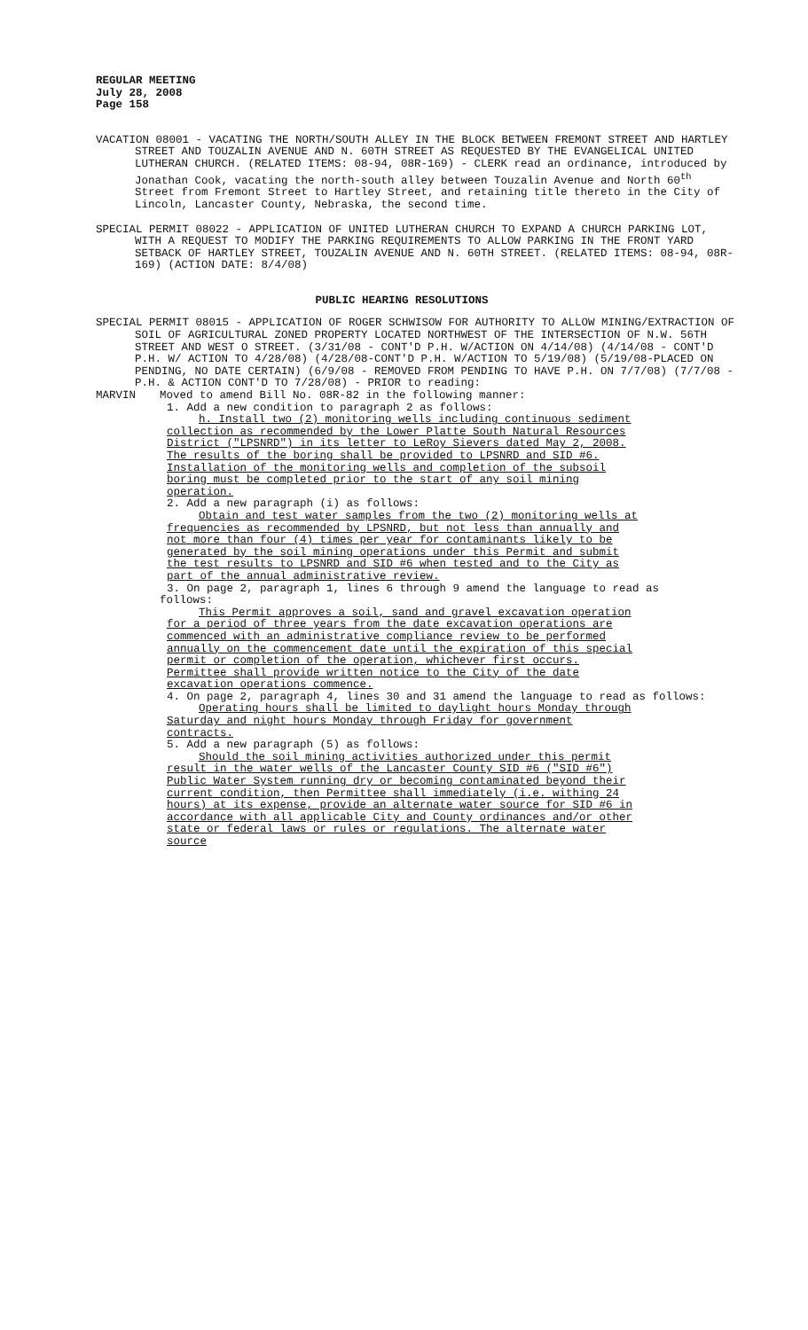REGULAR MEETING
July 28, 2008
Page 158
VACATION 08001 - VACATING THE NORTH/SOUTH ALLEY IN THE BLOCK BETWEEN FREMONT STREET AND HARTLEY STREET AND TOUZALIN AVENUE AND N. 60TH STREET AS REQUESTED BY THE EVANGELICAL UNITED LUTHERAN CHURCH. (RELATED ITEMS: 08-94, 08R-169) - CLERK read an ordinance, introduced by Jonathan Cook, vacating the north-south alley between Touzalin Avenue and North 60<sup>th</sup> Street from Fremont Street to Hartley Street, and retaining title thereto in the City of Lincoln, Lancaster County, Nebraska, the second time.
SPECIAL PERMIT 08022 - APPLICATION OF UNITED LUTHERAN CHURCH TO EXPAND A CHURCH PARKING LOT, WITH A REQUEST TO MODIFY THE PARKING REQUIREMENTS TO ALLOW PARKING IN THE FRONT YARD SETBACK OF HARTLEY STREET, TOUZALIN AVENUE AND N. 60TH STREET. (RELATED ITEMS: 08-94, 08R-169) (ACTION DATE: 8/4/08)
PUBLIC HEARING RESOLUTIONS
SPECIAL PERMIT 08015 - APPLICATION OF ROGER SCHWISOW FOR AUTHORITY TO ALLOW MINING/EXTRACTION OF SOIL OF AGRICULTURAL ZONED PROPERTY LOCATED NORTHWEST OF THE INTERSECTION OF N.W. 56TH STREET AND WEST O STREET. (3/31/08 - CONT'D P.H. W/ACTION ON 4/14/08) (4/14/08 - CONT'D P.H. W/ ACTION TO 4/28/08) (4/28/08-CONT'D P.H. W/ACTION TO 5/19/08) (5/19/08-PLACED ON PENDING, NO DATE CERTAIN) (6/9/08 - REMOVED FROM PENDING TO HAVE P.H. ON 7/7/08) (7/7/08 - P.H. & ACTION CONT'D TO 7/28/08) - PRIOR to reading:
MARVIN Moved to amend Bill No. 08R-82 in the following manner:
1. Add a new condition to paragraph 2 as follows:
h. Install two (2) monitoring wells including continuous sediment collection as recommended by the Lower Platte South Natural Resources District ("LPSNRD") in its letter to LeRoy Sievers dated May 2, 2008. The results of the boring shall be provided to LPSNRD and SID #6. Installation of the monitoring wells and completion of the subsoil boring must be completed prior to the start of any soil mining operation.
2. Add a new paragraph (i) as follows:
Obtain and test water samples from the two (2) monitoring wells at frequencies as recommended by LPSNRD, but not less than annually and not more than four (4) times per year for contaminants likely to be generated by the soil mining operations under this Permit and submit the test results to LPSNRD and SID #6 when tested and to the City as part of the annual administrative review.
3. On page 2, paragraph 1, lines 6 through 9 amend the language to read as follows:
This Permit approves a soil, sand and gravel excavation operation for a period of three years from the date excavation operations are commenced with an administrative compliance review to be performed annually on the commencement date until the expiration of this special permit or completion of the operation, whichever first occurs. Permittee shall provide written notice to the City of the date excavation operations commence.
4. On page 2, paragraph 4, lines 30 and 31 amend the language to read as follows:
Operating hours shall be limited to daylight hours Monday through Saturday and night hours Monday through Friday for government contracts.
5. Add a new paragraph (5) as follows:
Should the soil mining activities authorized under this permit result in the water wells of the Lancaster County SID #6 ("SID #6") Public Water System running dry or becoming contaminated beyond their current condition, then Permittee shall immediately (i.e. withing 24 hours) at its expense, provide an alternate water source for SID #6 in accordance with all applicable City and County ordinances and/or other state or federal laws or rules or regulations. The alternate water source